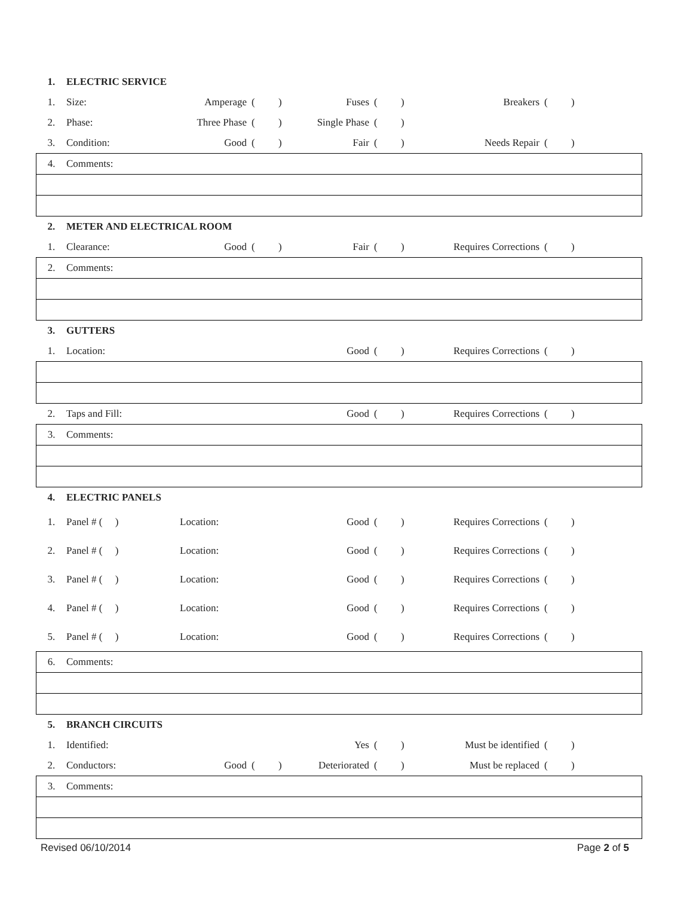| 1. | ELECTRIC SERVICE | | | | | | | | | |
| 1. | Size: | Amperage | ( | ) | Fuses | ( | ) | Breakers | ( | ) |
| 2. | Phase: | Three Phase | ( | ) | Single Phase | ( | ) | | | |
| 3. | Condition: | Good | ( | ) | Fair | ( | ) | Needs Repair | ( | ) |
| 4. | Comments: | | | | | | | | | |
| 2. | METER AND ELECTRICAL ROOM | | | | | | | | | |
| 1. | Clearance: | Good | ( | ) | Fair | ( | ) | Requires Corrections | ( | ) |
| 2. | Comments: | | | | | | | | | |
| 3. | GUTTERS | | | | | | | | | |
| 1. | Location: | | | | Good | ( | ) | Requires Corrections | ( | ) |
| 2. | Taps and Fill: | | | | Good | ( | ) | Requires Corrections | ( | ) |
| 3. | Comments: | | | | | | | | | |
| 4. | ELECTRIC PANELS | | | | | | | | | |
| 1. | Panel # ( ) | Location: | | | Good | ( | ) | Requires Corrections | ( | ) |
| 2. | Panel # ( ) | Location: | | | Good | ( | ) | Requires Corrections | ( | ) |
| 3. | Panel # ( ) | Location: | | | Good | ( | ) | Requires Corrections | ( | ) |
| 4. | Panel # ( ) | Location: | | | Good | ( | ) | Requires Corrections | ( | ) |
| 5. | Panel # ( ) | Location: | | | Good | ( | ) | Requires Corrections | ( | ) |
| 6. | Comments: | | | | | | | | | |
| 5. | BRANCH CIRCUITS | | | | | | | | | |
| 1. | Identified: | | | | Yes | ( | ) | Must be identified | ( | ) |
| 2. | Conductors: | Good | ( | ) | Deteriorated | ( | ) | Must be replaced | ( | ) |
| 3. | Comments: | | | | | | | | | |
Revised 06/10/2014 Page 2 of 5